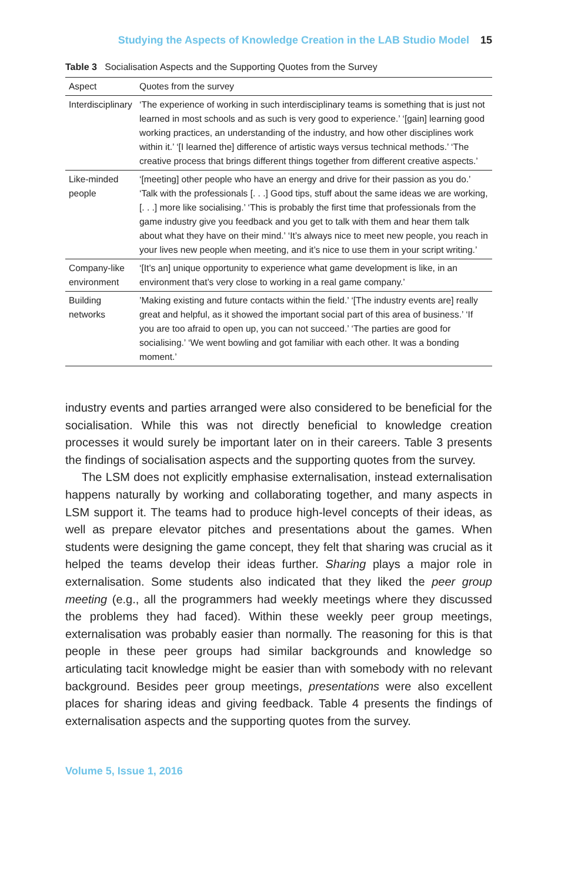Studying the Aspects of Knowledge Creation in the LAB Studio Model 15
Table 3 Socialisation Aspects and the Supporting Quotes from the Survey
| Aspect | Quotes from the survey |
| --- | --- |
| Interdisci­plinary | ‘The experience of working in such interdisciplinary teams is something that is just not learned in most schools and as such is very good to experience.’ ‘[gain] learning good working practices, an understanding of the industry, and how other disciplines work within it.’ ‘[I learned the] difference of artistic ways versus technical methods.’ ‘The creative process that brings different things together from different creative aspects.’ |
| Like-minded people | ‘[meeting] other people who have an energy and drive for their passion as you do.’ ‘Talk with the professionals [. . .] Good tips, stuff about the same ideas we are working, [. . .] more like socialising.’ ‘This is probably the first time that professionals from the game industry give you feedback and you get to talk with them and hear them talk about what they have on their mind.’ ‘It’s always nice to meet new people, you reach in your lives new people when meeting, and it’s nice to use them in your script writing.’ |
| Company-like environment | ‘[It’s an] unique opportunity to experience what game development is like, in an environment that’s very close to working in a real game company.’ |
| Building networks | ’Making existing and future contacts within the field.’ ‘[The industry events are] really great and helpful, as it showed the important social part of this area of business.’ ‘If you are too afraid to open up, you can not succeed.’ ‘The parties are good for socialising.’ ‘We went bowling and got familiar with each other. It was a bonding moment.’ |
industry events and parties arranged were also considered to be beneficial for the socialisation. While this was not directly beneficial to knowledge creation processes it would surely be important later on in their careers. Table 3 presents the findings of socialisation aspects and the supporting quotes from the survey.
The LSM does not explicitly emphasise externalisation, instead externalisation happens naturally by working and collaborating together, and many aspects in LSM support it. The teams had to produce high-level concepts of their ideas, as well as prepare elevator pitches and presentations about the games. When students were designing the game concept, they felt that sharing was crucial as it helped the teams develop their ideas further. Sharing plays a major role in externalisation. Some students also indicated that they liked the peer group meeting (e.g., all the programmers had weekly meetings where they discussed the problems they had faced). Within these weekly peer group meetings, externalisation was probably easier than normally. The reasoning for this is that people in these peer groups had similar backgrounds and knowledge so articulating tacit knowledge might be easier than with somebody with no relevant background. Besides peer group meetings, presentations were also excellent places for sharing ideas and giving feedback. Table 4 presents the findings of externalisation aspects and the supporting quotes from the survey.
Volume 5, Issue 1, 2016